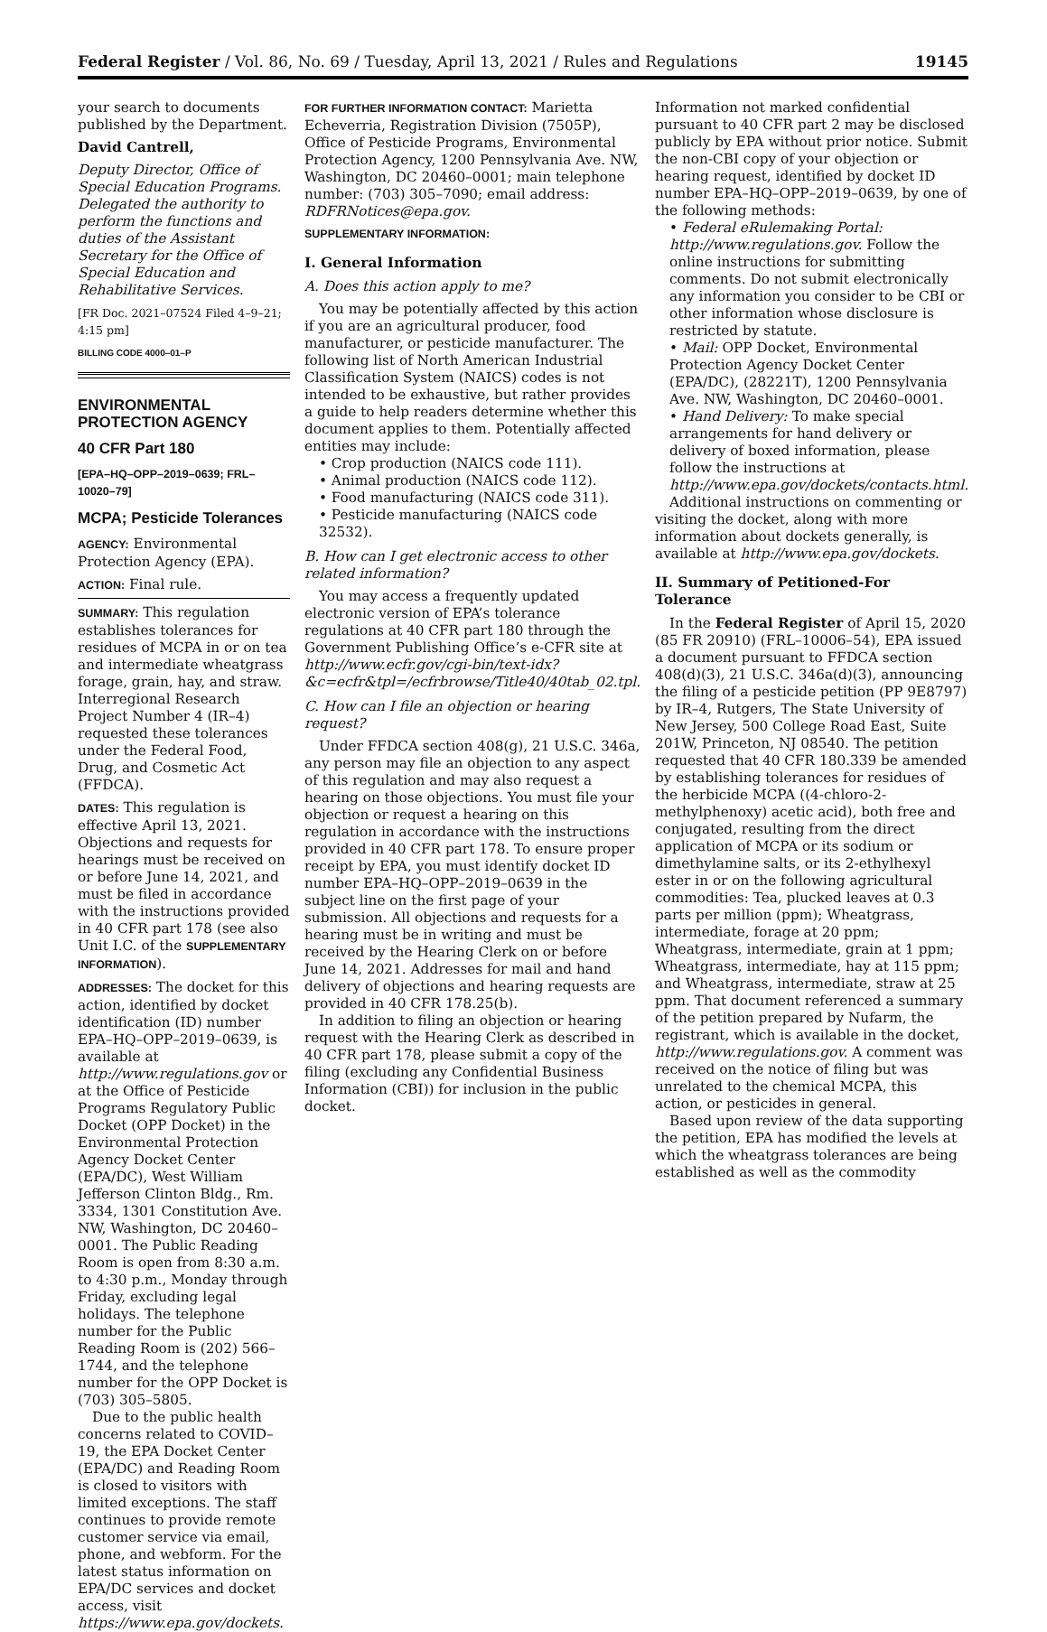Federal Register / Vol. 86, No. 69 / Tuesday, April 13, 2021 / Rules and Regulations 19145
your search to documents published by the Department.
David Cantrell,
Deputy Director, Office of Special Education Programs. Delegated the authority to perform the functions and duties of the Assistant Secretary for the Office of Special Education and Rehabilitative Services.
[FR Doc. 2021–07524 Filed 4–9–21; 4:15 pm]
BILLING CODE 4000–01–P
ENVIRONMENTAL PROTECTION AGENCY
40 CFR Part 180
[EPA–HQ–OPP–2019–0639; FRL–10020–79]
MCPA; Pesticide Tolerances
AGENCY: Environmental Protection Agency (EPA).
ACTION: Final rule.
SUMMARY: This regulation establishes tolerances for residues of MCPA in or on tea and intermediate wheatgrass forage, grain, hay, and straw. Interregional Research Project Number 4 (IR–4) requested these tolerances under the Federal Food, Drug, and Cosmetic Act (FFDCA).
DATES: This regulation is effective April 13, 2021. Objections and requests for hearings must be received on or before June 14, 2021, and must be filed in accordance with the instructions provided in 40 CFR part 178 (see also Unit I.C. of the SUPPLEMENTARY INFORMATION).
ADDRESSES: The docket for this action, identified by docket identification (ID) number EPA–HQ–OPP–2019–0639, is available at http://www.regulations.gov or at the Office of Pesticide Programs Regulatory Public Docket (OPP Docket) in the Environmental Protection Agency Docket Center (EPA/DC), West William Jefferson Clinton Bldg., Rm. 3334, 1301 Constitution Ave. NW, Washington, DC 20460–0001. The Public Reading Room is open from 8:30 a.m. to 4:30 p.m., Monday through Friday, excluding legal holidays. The telephone number for the Public Reading Room is (202) 566–1744, and the telephone number for the OPP Docket is (703) 305–5805.
Due to the public health concerns related to COVID–19, the EPA Docket Center (EPA/DC) and Reading Room is closed to visitors with limited exceptions. The staff continues to provide remote customer service via email, phone, and webform. For the latest status information on EPA/DC services and docket access, visit https://www.epa.gov/dockets.
FOR FURTHER INFORMATION CONTACT: Marietta Echeverria, Registration Division (7505P), Office of Pesticide Programs, Environmental Protection Agency, 1200 Pennsylvania Ave. NW, Washington, DC 20460–0001; main telephone number: (703) 305–7090; email address: RDFRNotices@epa.gov.
SUPPLEMENTARY INFORMATION:
I. General Information
A. Does this action apply to me?
You may be potentially affected by this action if you are an agricultural producer, food manufacturer, or pesticide manufacturer. The following list of North American Industrial Classification System (NAICS) codes is not intended to be exhaustive, but rather provides a guide to help readers determine whether this document applies to them. Potentially affected entities may include:
• Crop production (NAICS code 111).
• Animal production (NAICS code 112).
• Food manufacturing (NAICS code 311).
• Pesticide manufacturing (NAICS code 32532).
B. How can I get electronic access to other related information?
You may access a frequently updated electronic version of EPA’s tolerance regulations at 40 CFR part 180 through the Government Publishing Office’s e-CFR site at http://www.ecfr.gov/cgi-bin/text-idx?&c=ecfr&tpl=/ecfrbrowse/Title40/40tab_02.tpl.
C. How can I file an objection or hearing request?
Under FFDCA section 408(g), 21 U.S.C. 346a, any person may file an objection to any aspect of this regulation and may also request a hearing on those objections. You must file your objection or request a hearing on this regulation in accordance with the instructions provided in 40 CFR part 178. To ensure proper receipt by EPA, you must identify docket ID number EPA–HQ–OPP–2019–0639 in the subject line on the first page of your submission. All objections and requests for a hearing must be in writing and must be received by the Hearing Clerk on or before June 14, 2021. Addresses for mail and hand delivery of objections and hearing requests are provided in 40 CFR 178.25(b).
In addition to filing an objection or hearing request with the Hearing Clerk as described in 40 CFR part 178, please submit a copy of the filing (excluding any Confidential Business Information (CBI)) for inclusion in the public docket.
Information not marked confidential pursuant to 40 CFR part 2 may be disclosed publicly by EPA without prior notice. Submit the non-CBI copy of your objection or hearing request, identified by docket ID number EPA–HQ–OPP–2019–0639, by one of the following methods:
• Federal eRulemaking Portal: http://www.regulations.gov. Follow the online instructions for submitting comments. Do not submit electronically any information you consider to be CBI or other information whose disclosure is restricted by statute.
• Mail: OPP Docket, Environmental Protection Agency Docket Center (EPA/DC), (28221T), 1200 Pennsylvania Ave. NW, Washington, DC 20460–0001.
• Hand Delivery: To make special arrangements for hand delivery or delivery of boxed information, please follow the instructions at http://www.epa.gov/dockets/contacts.html.
Additional instructions on commenting or visiting the docket, along with more information about dockets generally, is available at http://www.epa.gov/dockets.
II. Summary of Petitioned-For Tolerance
In the Federal Register of April 15, 2020 (85 FR 20910) (FRL–10006–54), EPA issued a document pursuant to FFDCA section 408(d)(3), 21 U.S.C. 346a(d)(3), announcing the filing of a pesticide petition (PP 9E8797) by IR–4, Rutgers, The State University of New Jersey, 500 College Road East, Suite 201W, Princeton, NJ 08540. The petition requested that 40 CFR 180.339 be amended by establishing tolerances for residues of the herbicide MCPA ((4-chloro-2-methylphenoxy) acetic acid), both free and conjugated, resulting from the direct application of MCPA or its sodium or dimethylamine salts, or its 2-ethylhexyl ester in or on the following agricultural commodities: Tea, plucked leaves at 0.3 parts per million (ppm); Wheatgrass, intermediate, forage at 20 ppm; Wheatgrass, intermediate, grain at 1 ppm; Wheatgrass, intermediate, hay at 115 ppm; and Wheatgrass, intermediate, straw at 25 ppm. That document referenced a summary of the petition prepared by Nufarm, the registrant, which is available in the docket, http://www.regulations.gov. A comment was received on the notice of filing but was unrelated to the chemical MCPA, this action, or pesticides in general.
Based upon review of the data supporting the petition, EPA has modified the levels at which the wheatgrass tolerances are being established as well as the commodity